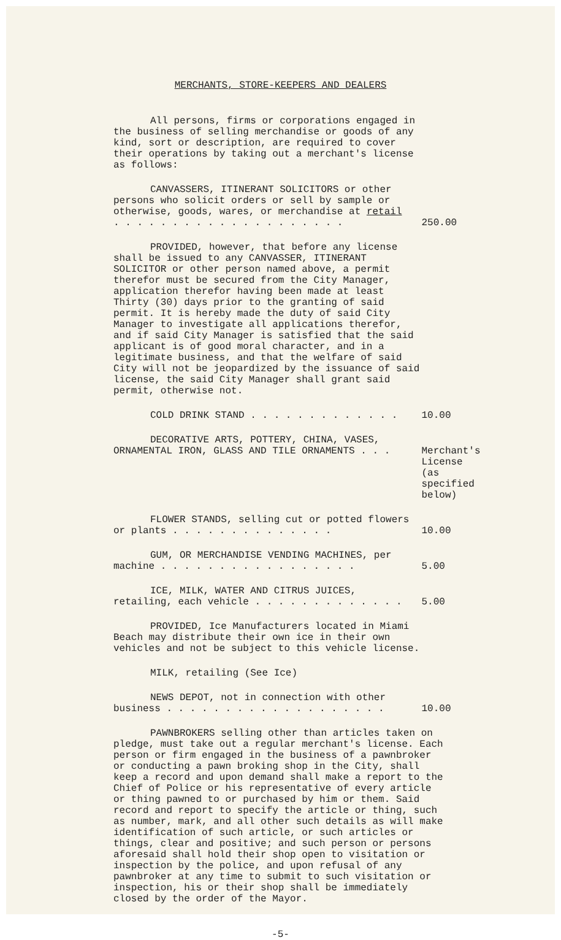MERCHANTS, STORE-KEEPERS AND DEALERS
All persons, firms or corporations engaged in the business of selling merchandise or goods of any kind, sort or description, are required to cover their operations by taking out a merchant's license as follows:
CANVASSERS, ITINERANT SOLICITORS or other persons who solicit orders or sell by sample or otherwise, goods, wares, or merchandise at retail . . . . . . . . . . . . . . . . . . . .
250.00
PROVIDED, however, that before any license shall be issued to any CANVASSER, ITINERANT SOLICITOR or other person named above, a permit therefor must be secured from the City Manager, application therefor having been made at least Thirty (30) days prior to the granting of said permit. It is hereby made the duty of said City Manager to investigate all applications therefor, and if said City Manager is satisfied that the said applicant is of good moral character, and in a legitimate business, and that the welfare of said City will not be jeopardized by the issuance of said license, the said City Manager shall grant said permit, otherwise not.
COLD DRINK STAND . . . . . . . . . . . . . 10.00
DECORATIVE ARTS, POTTERY, CHINA, VASES, ORNAMENTAL IRON, GLASS AND TILE ORNAMENTS . . .
Merchant's License (as specified below)
FLOWER STANDS, selling cut or potted flowers or plants . . . . . . . . . . . . . .
10.00
GUM, OR MERCHANDISE VENDING MACHINES, per machine . . . . . . . . . . . . . . . . .
5.00
ICE, MILK, WATER AND CITRUS JUICES, retailing, each vehicle . . . . . . . . . . . . .
5.00
PROVIDED, Ice Manufacturers located in Miami Beach may distribute their own ice in their own vehicles and not be subject to this vehicle license.
MILK, retailing (See Ice)
NEWS DEPOT, not in connection with other business . . . . . . . . . . . . . . . . . . .
10.00
PAWNBROKERS selling other than articles taken on pledge, must take out a regular merchant's license. Each person or firm engaged in the business of a pawnbroker or conducting a pawn broking shop in the City, shall keep a record and upon demand shall make a report to the Chief of Police or his representative of every article or thing pawned to or purchased by him or them. Said record and report to specify the article or thing, such as number, mark, and all other such details as will make identification of such article, or such articles or things, clear and positive; and such person or persons aforesaid shall hold their shop open to visitation or inspection by the police, and upon refusal of any pawnbroker at any time to submit to such visitation or inspection, his or their shop shall be immediately closed by the order of the Mayor.
-5-